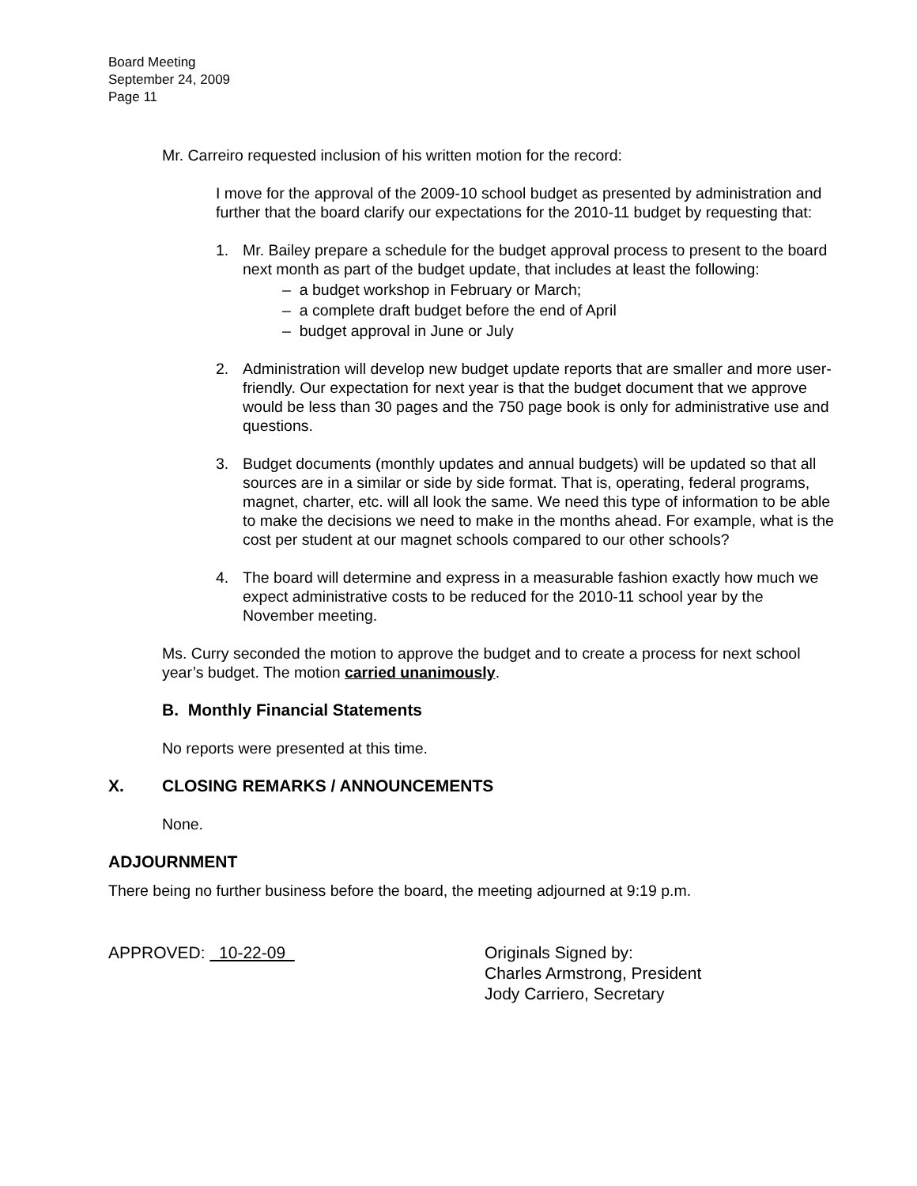Board Meeting
September 24, 2009
Page 11
Mr. Carreiro requested inclusion of his written motion for the record:
I move for the approval of the 2009-10 school budget as presented by administration and further that the board clarify our expectations for the 2010-11 budget by requesting that:
1. Mr. Bailey prepare a schedule for the budget approval process to present to the board next month as part of the budget update, that includes at least the following:
– a budget workshop in February or March;
– a complete draft budget before the end of April
– budget approval in June or July
2. Administration will develop new budget update reports that are smaller and more user-friendly. Our expectation for next year is that the budget document that we approve would be less than 30 pages and the 750 page book is only for administrative use and questions.
3. Budget documents (monthly updates and annual budgets) will be updated so that all sources are in a similar or side by side format. That is, operating, federal programs, magnet, charter, etc. will all look the same. We need this type of information to be able to make the decisions we need to make in the months ahead. For example, what is the cost per student at our magnet schools compared to our other schools?
4. The board will determine and express in a measurable fashion exactly how much we expect administrative costs to be reduced for the 2010-11 school year by the November meeting.
Ms. Curry seconded the motion to approve the budget and to create a process for next school year’s budget. The motion carried unanimously.
B. Monthly Financial Statements
No reports were presented at this time.
X. CLOSING REMARKS / ANNOUNCEMENTS
None.
ADJOURNMENT
There being no further business before the board, the meeting adjourned at 9:19 p.m.
APPROVED: 10-22-09 Originals Signed by:
Charles Armstrong, President
Jody Carriero, Secretary